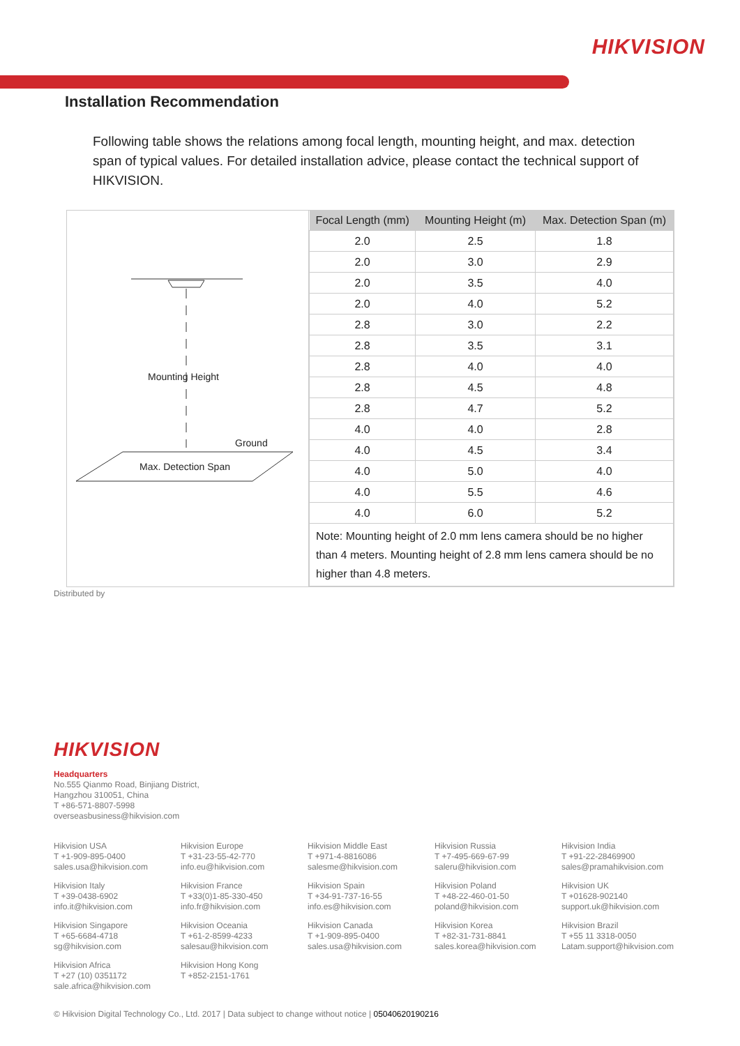HIKVISION
Installation Recommendation
Following table shows the relations among focal length, mounting height, and max. detection span of typical values. For detailed installation advice, please contact the technical support of HIKVISION.
Mounting Height
Ground
Max. Detection Span
| Focal Length (mm) | Mounting Height (m) | Max. Detection Span (m) |
| --- | --- | --- |
| 2.0 | 2.5 | 1.8 |
| 2.0 | 3.0 | 2.9 |
| 2.0 | 3.5 | 4.0 |
| 2.0 | 4.0 | 5.2 |
| 2.8 | 3.0 | 2.2 |
| 2.8 | 3.5 | 3.1 |
| 2.8 | 4.0 | 4.0 |
| 2.8 | 4.5 | 4.8 |
| 2.8 | 4.7 | 5.2 |
| 4.0 | 4.0 | 2.8 |
| 4.0 | 4.5 | 3.4 |
| 4.0 | 5.0 | 4.0 |
| 4.0 | 5.5 | 4.6 |
| 4.0 | 6.0 | 5.2 |
| Note: Mounting height of 2.0 mm lens camera should be no higher than 4 meters. Mounting height of 2.8 mm lens camera should be no higher than 4.8 meters. | | |
Distributed by
HIKVISION
Headquarters
No.555 Qianmo Road, Binjiang District,
Hangzhou 310051, China
T +86-571-8807-5998
overseasbusiness@hikvision.com
Hikvision USA
T +1-909-895-0400
sales.usa@hikvision.com
Hikvision Europe
T +31-23-55-42-770
info.eu@hikvision.com
Hikvision Middle East
T +971-4-8816086
salesme@hikvision.com
Hikvision Russia
T +7-495-669-67-99
saleru@hikvision.com
Hikvision India
T +91-22-28469900
sales@pramahikvision.com
Hikvision Italy
T +39-0438-6902
info.it@hikvision.com
Hikvision France
T +33(0)1-85-330-450
info.fr@hikvision.com
Hikvision Spain
T +34-91-737-16-55
info.es@hikvision.com
Hikvision Poland
T +48-22-460-01-50
poland@hikvision.com
Hikvision UK
T +01628-902140
support.uk@hikvision.com
Hikvision Singapore
T +65-6684-4718
sg@hikvision.com
Hikvision Oceania
T +61-2-8599-4233
salesau@hikvision.com
Hikvision Canada
T +1-909-895-0400
sales.usa@hikvision.com
Hikvision Korea
T +82-31-731-8841
sales.korea@hikvision.com
Hikvision Brazil
T +55 11 3318-0050
Latam.support@hikvision.com
Hikvision Africa
T +27 (10) 0351172
sale.africa@hikvision.com
Hikvision Hong Kong
T +852-2151-1761
© Hikvision Digital Technology Co., Ltd. 2017 | Data subject to change without notice | 05040620190216